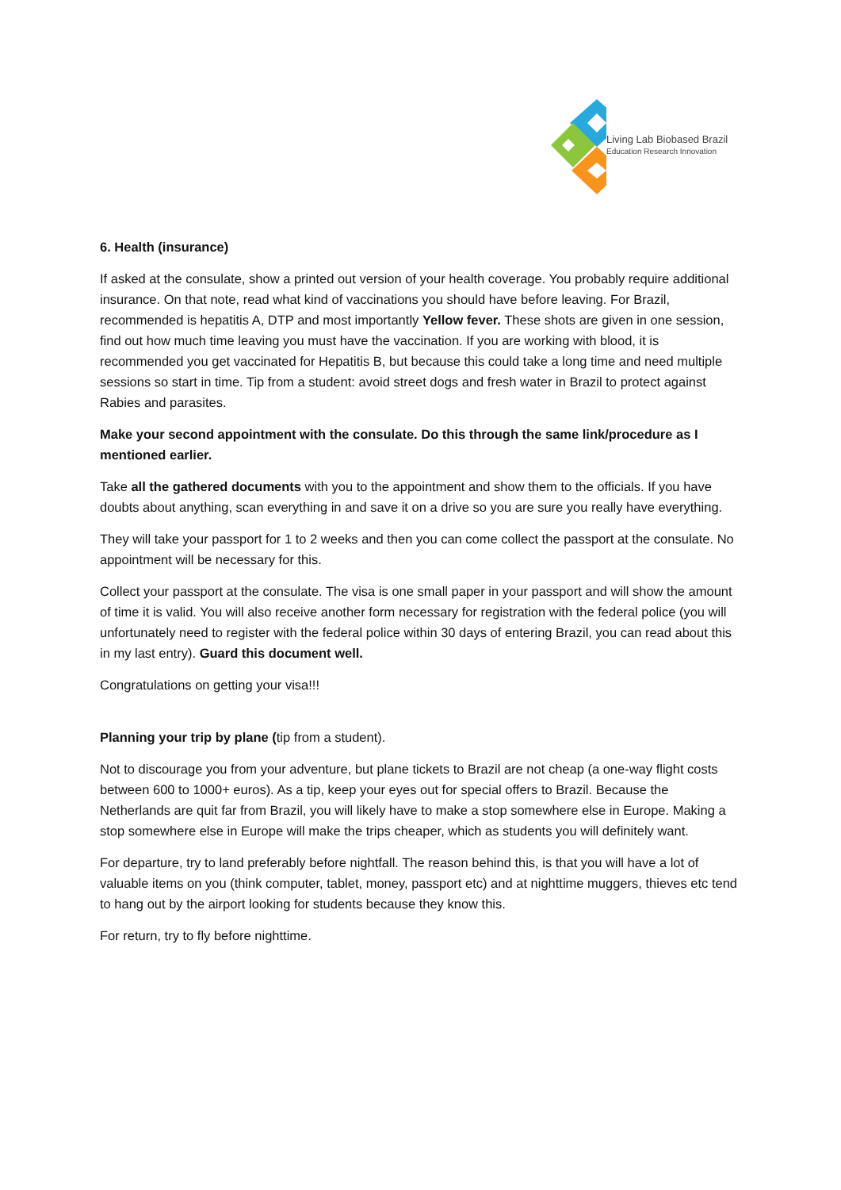Living Lab Biobased Brazil
Education Research Innovation
6. Health (insurance)
If asked at the consulate, show a printed out version of your health coverage. You probably require additional insurance. On that note, read what kind of vaccinations you should have before leaving. For Brazil, recommended is hepatitis A, DTP and most importantly Yellow fever. These shots are given in one session, find out how much time leaving you must have the vaccination. If you are working with blood, it is recommended you get vaccinated for Hepatitis B, but because this could take a long time and need multiple sessions so start in time. Tip from a student: avoid street dogs and fresh water in Brazil to protect against Rabies and parasites.
Make your second appointment with the consulate. Do this through the same link/procedure as I mentioned earlier.
Take all the gathered documents with you to the appointment and show them to the officials. If you have doubts about anything, scan everything in and save it on a drive so you are sure you really have everything.
They will take your passport for 1 to 2 weeks and then you can come collect the passport at the consulate. No appointment will be necessary for this.
Collect your passport at the consulate. The visa is one small paper in your passport and will show the amount of time it is valid. You will also receive another form necessary for registration with the federal police (you will unfortunately need to register with the federal police within 30 days of entering Brazil, you can read about this in my last entry). Guard this document well.
Congratulations on getting your visa!!!
Planning your trip by plane (tip from a student).
Not to discourage you from your adventure, but plane tickets to Brazil are not cheap (a one-way flight costs between 600 to 1000+ euros). As a tip, keep your eyes out for special offers to Brazil. Because the Netherlands are quit far from Brazil, you will likely have to make a stop somewhere else in Europe. Making a stop somewhere else in Europe will make the trips cheaper, which as students you will definitely want.
For departure, try to land preferably before nightfall. The reason behind this, is that you will have a lot of valuable items on you (think computer, tablet, money, passport etc) and at nighttime muggers, thieves etc tend to hang out by the airport looking for students because they know this.
For return, try to fly before nighttime.